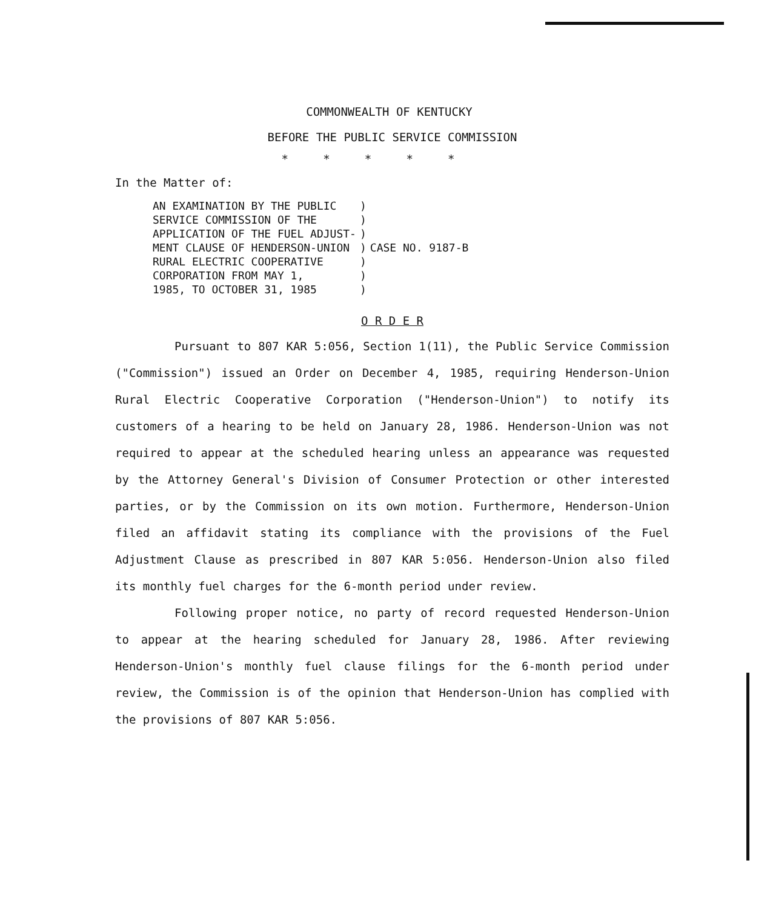COMMONWEALTH OF KENTUCKY
BEFORE THE PUBLIC SERVICE COMMISSION
* * * * *
In the Matter of:
| AN EXAMINATION BY THE PUBLIC SERVICE COMMISSION OF THE APPLICATION OF THE FUEL ADJUST- MENT CLAUSE OF HENDERSON-UNION RURAL ELECTRIC COOPERATIVE CORPORATION FROM MAY 1, 1985, TO OCTOBER 31, 1985 | ) ) ) ) ) ) ) | CASE NO. 9187-B |
O R D E R
Pursuant to 807 KAR 5:056, Section 1(11), the Public Service Commission ("Commission") issued an Order on December 4, 1985, requiring Henderson-Union Rural Electric Cooperative Corporation ("Henderson-Union") to notify its customers of a hearing to be held on January 28, 1986. Henderson-Union was not required to appear at the scheduled hearing unless an appearance was requested by the Attorney General's Division of Consumer Protection or other interested parties, or by the Commission on its own motion. Furthermore, Henderson-Union filed an affidavit stating its compliance with the provisions of the Fuel Adjustment Clause as prescribed in 807 KAR 5:056. Henderson-Union also filed its monthly fuel charges for the 6-month period under review.
Following proper notice, no party of record requested Henderson-Union to appear at the hearing scheduled for January 28, 1986. After reviewing Henderson-Union's monthly fuel clause filings for the 6-month period under review, the Commission is of the opinion that Henderson-Union has complied with the provisions of 807 KAR 5:056.